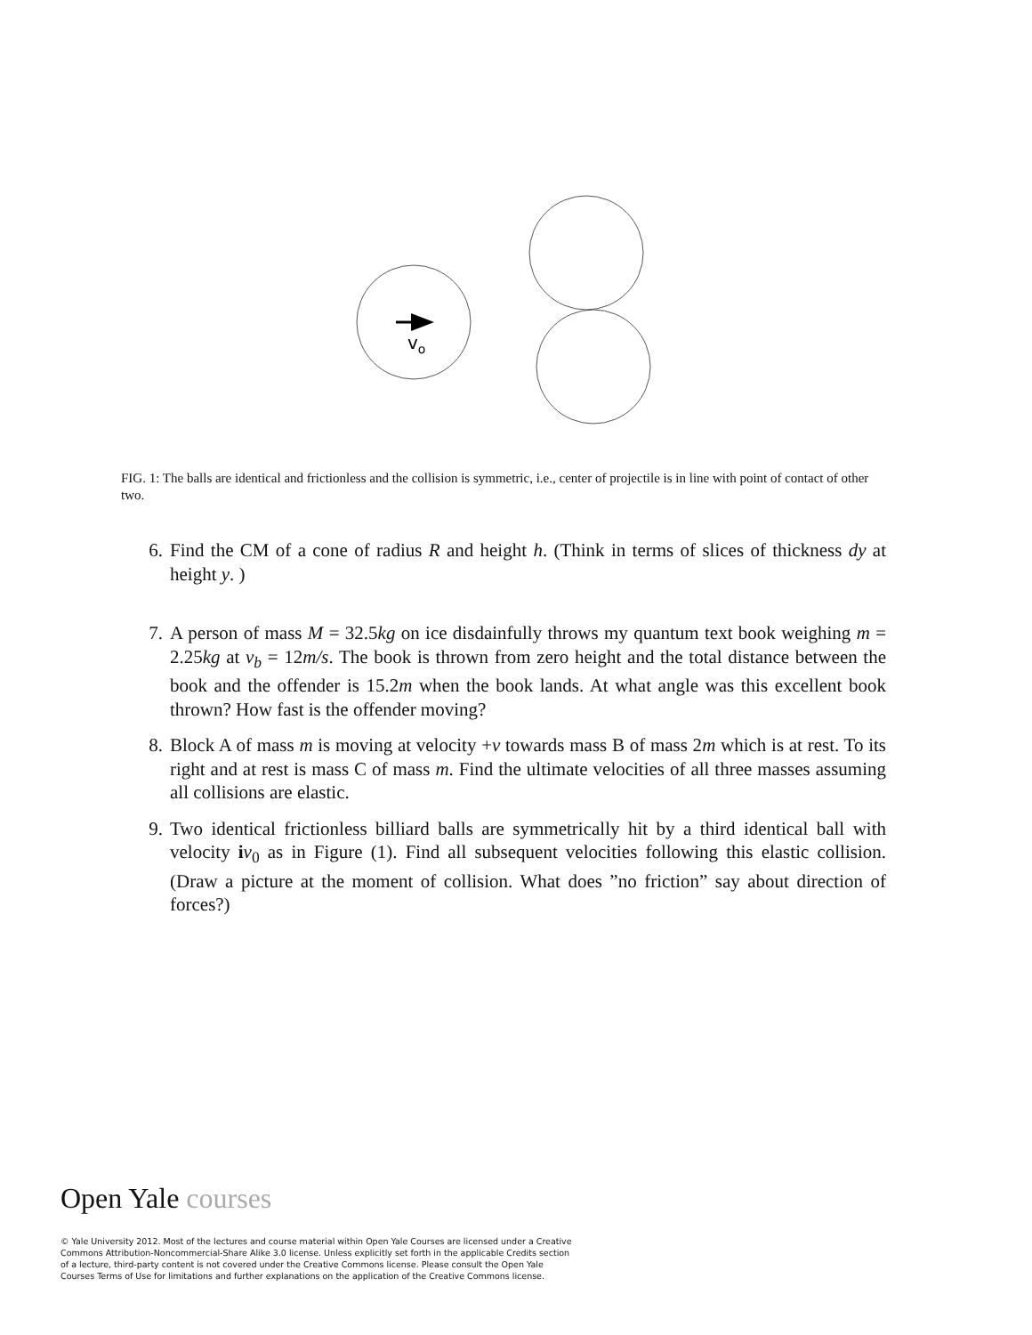vo
FIG. 1: The balls are identical and frictionless and the collision is symmetric, i.e., center of projectile is in line with point of contact of other two.
6. Find the CM of a cone of radius R and height h. (Think in terms of slices of thickness dy at height y. )
7. A person of mass M = 32.5kg on ice disdainfully throws my quantum text book weighing m = 2.25kg at v<sub>b</sub> = 12m/s. The book is thrown from zero height and the total distance between the book and the offender is 15.2m when the book lands. At what angle was this excellent book thrown? How fast is the offender moving?
8. Block A of mass m is moving at velocity +v towards mass B of mass 2m which is at rest. To its right and at rest is mass C of mass m. Find the ultimate velocities of all three masses assuming all collisions are elastic.
9. Two identical frictionless billiard balls are symmetrically hit by a third identical ball with velocity iv<sub>0</sub> as in Figure (1). Find all subsequent velocities following this elastic collision. (Draw a picture at the moment of collision. What does ”no friction” say about direction of forces?)
Open Yale courses
© Yale University 2012. Most of the lectures and course material within Open Yale Courses are licensed under a Creative Commons Attribution-Noncommercial-Share Alike 3.0 license. Unless explicitly set forth in the applicable Credits section of a lecture, third-party content is not covered under the Creative Commons license. Please consult the Open Yale Courses Terms of Use for limitations and further explanations on the application of the Creative Commons license.